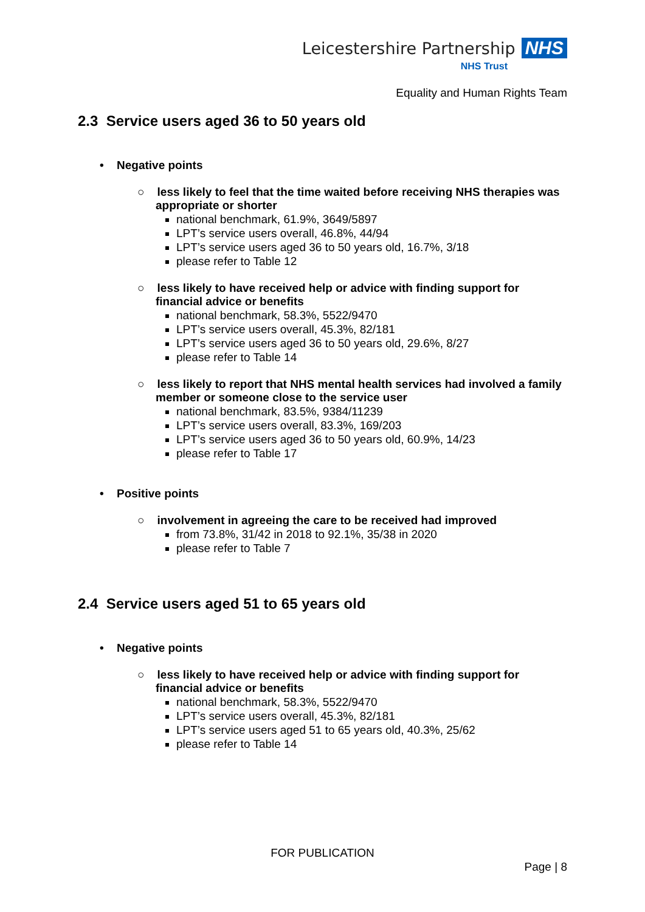Leicestershire Partnership NHS
NHS Trust
Equality and Human Rights Team
2.3 Service users aged 36 to 50 years old
• Negative points
○ less likely to feel that the time waited before receiving NHS therapies was appropriate or shorter
national benchmark, 61.9%, 3649/5897
LPT’s service users overall, 46.8%, 44/94
LPT’s service users aged 36 to 50 years old, 16.7%, 3/18
please refer to Table 12
○ less likely to have received help or advice with finding support for financial advice or benefits
national benchmark, 58.3%, 5522/9470
LPT’s service users overall, 45.3%, 82/181
LPT’s service users aged 36 to 50 years old, 29.6%, 8/27
please refer to Table 14
○ less likely to report that NHS mental health services had involved a family member or someone close to the service user
national benchmark, 83.5%, 9384/11239
LPT’s service users overall, 83.3%, 169/203
LPT’s service users aged 36 to 50 years old, 60.9%, 14/23
please refer to Table 17
• Positive points
○ involvement in agreeing the care to be received had improved
from 73.8%, 31/42 in 2018 to 92.1%, 35/38 in 2020
please refer to Table 7
2.4 Service users aged 51 to 65 years old
• Negative points
○ less likely to have received help or advice with finding support for financial advice or benefits
national benchmark, 58.3%, 5522/9470
LPT’s service users overall, 45.3%, 82/181
LPT’s service users aged 51 to 65 years old, 40.3%, 25/62
please refer to Table 14
FOR PUBLICATION
Page | 8